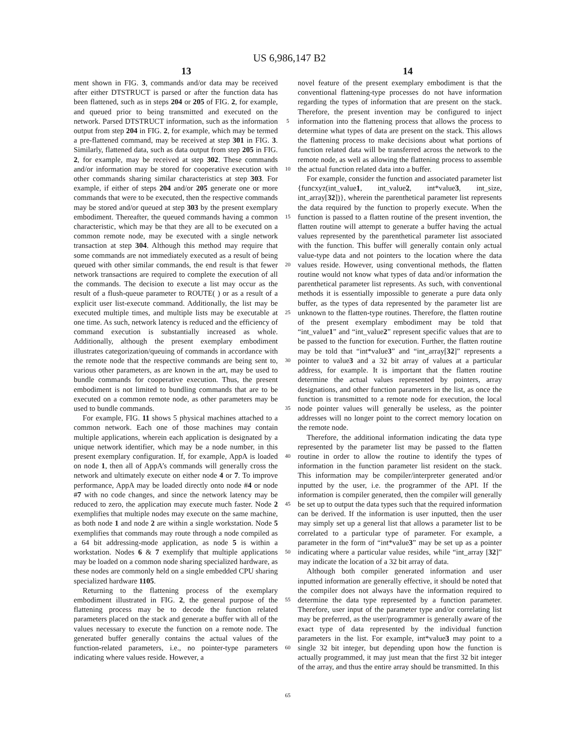US 6,986,147 B2
13 14
ment shown in FIG. 3, commands and/or data may be received after either DTSTRUCT is parsed or after the function data has been flattened, such as in steps 204 or 205 of FIG. 2, for example, and queued prior to being transmitted and executed on the network. Parsed DTSTRUCT information, such as the information output from step 204 in FIG. 2, for example, which may be termed a pre-flattened command, may be received at step 301 in FIG. 3. Similarly, flattened data, such as data output from step 205 in FIG. 2, for example, may be received at step 302. These commands and/or information may be stored for cooperative execution with other commands sharing similar characteristics at step 303. For example, if either of steps 204 and/or 205 generate one or more commands that were to be executed, then the respective commands may be stored and/or queued at step 303 by the present exemplary embodiment. Thereafter, the queued commands having a common characteristic, which may be that they are all to be executed on a common remote node, may be executed with a single network transaction at step 304. Although this method may require that some commands are not immediately executed as a result of being queued with other similar commands, the end result is that fewer network transactions are required to complete the execution of all the commands. The decision to execute a list may occur as the result of a flush-queue parameter to ROUTE( ) or as a result of a explicit user list-execute command. Additionally, the list may be executed multiple times, and multiple lists may be executable at one time. As such, network latency is reduced and the efficiency of command execution is substantially increased as whole. Additionally, although the present exemplary embodiment illustrates categorization/queuing of commands in accordance with the remote node that the respective commands are being sent to, various other parameters, as are known in the art, may be used to bundle commands for cooperative execution. Thus, the present embodiment is not limited to bundling commands that are to be executed on a common remote node, as other parameters may be used to bundle commands.
For example, FIG. 11 shows 5 physical machines attached to a common network. Each one of those machines may contain multiple applications, wherein each application is designated by a unique network identifier, which may be a node number, in this present exemplary configuration. If, for example, AppA is loaded on node 1, then all of AppA’s commands will generally cross the network and ultimately execute on either node 4 or 7. To improve performance, AppA may be loaded directly onto node #4 or node #7 with no code changes, and since the network latency may be reduced to zero, the application may execute much faster. Node 2 exemplifies that multiple nodes may execute on the same machine, as both node 1 and node 2 are within a single workstation. Node 5 exemplifies that commands may route through a node compiled as a 64 bit addressing-mode application, as node 5 is within a workstation. Nodes 6 & 7 exemplify that multiple applications may be loaded on a common node sharing specialized hardware, as these nodes are commonly held on a single embedded CPU sharing specialized hardware 1105.
Returning to the flattening process of the exemplary embodiment illustrated in FIG. 2, the general purpose of the flattening process may be to decode the function related parameters placed on the stack and generate a buffer with all of the values necessary to execute the function on a remote node. The generated buffer generally contains the actual values of the function-related parameters, i.e., no pointer-type parameters indicating where values reside. However, a
5
10
15
20
25
30
35
40
45
50
55
60
65
novel feature of the present exemplary embodiment is that the conventional flattening-type processes do not have information regarding the types of information that are present on the stack. Therefore, the present invention may be configured to inject information into the flattening process that allows the process to determine what types of data are present on the stack. This allows the flattening process to make decisions about what portions of function related data will be transferred across the network to the remote node, as well as allowing the flattening process to assemble the actual function related data into a buffer.
For example, consider the function and associated parameter list {funcxyz(int_value1, int_value2, int*value3, int_size, int_array[32])}, wherein the parenthetical parameter list represents the data required by the function to properly execute. When the function is passed to a flatten routine of the present invention, the flatten routine will attempt to generate a buffer having the actual values represented by the parenthetical parameter list associated with the function. This buffer will generally contain only actual value-type data and not pointers to the location where the data values reside. However, using conventional methods, the flatten routine would not know what types of data and/or information the parenthetical parameter list represents. As such, with conventional methods it is essentially impossible to generate a pure data only buffer, as the types of data represented by the parameter list are unknown to the flatten-type routines. Therefore, the flatten routine of the present exemplary embodiment may be told that “int_value1” and “int_value2” represent specific values that are to be passed to the function for execution. Further, the flatten routine may be told that “int*value3” and “int_array[32]” represents a pointer to value3 and a 32 bit array of values at a particular address, for example. It is important that the flatten routine determine the actual values represented by pointers, array designations, and other function parameters in the list, as once the function is transmitted to a remote node for execution, the local node pointer values will generally be useless, as the pointer addresses will no longer point to the correct memory location on the remote node.
Therefore, the additional information indicating the data type represented by the parameter list may be passed to the flatten routine in order to allow the routine to identify the types of information in the function parameter list resident on the stack. This information may be compiler/interpreter generated and/or inputted by the user, i.e. the programmer of the API. If the information is compiler generated, then the compiler will generally be set up to output the data types such that the required information can be derived. If the information is user inputted, then the user may simply set up a general list that allows a parameter list to be correlated to a particular type of parameter. For example, a parameter in the form of “int*value3” may be set up as a pointer indicating where a particular value resides, while “int_array [32]” may indicate the location of a 32 bit array of data.
Although both compiler generated information and user inputted information are generally effective, it should be noted that the compiler does not always have the information required to determine the data type represented by a function parameter. Therefore, user input of the parameter type and/or correlating list may be preferred, as the user/programmer is generally aware of the exact type of data represented by the individual function parameters in the list. For example, int*value3 may point to a single 32 bit integer, but depending upon how the function is actually programmed, it may just mean that the first 32 bit integer of the array, and thus the entire array should be transmitted. In this